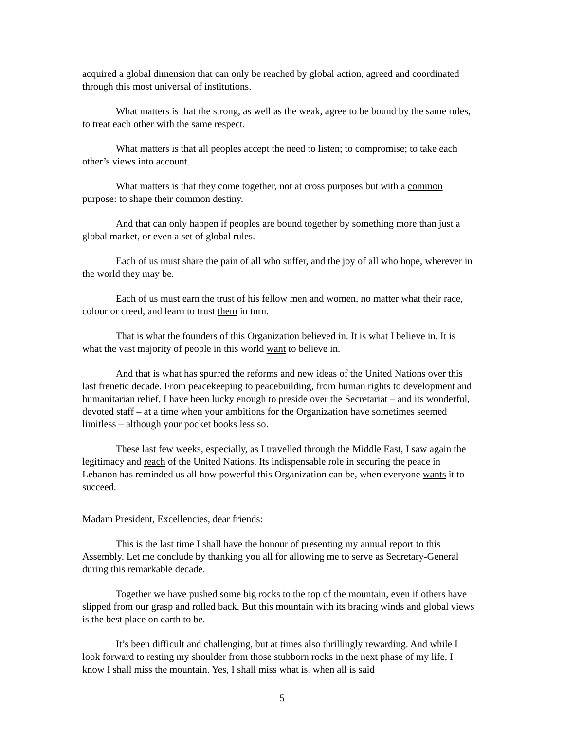acquired a global dimension that can only be reached by global action, agreed and coordinated through this most universal of institutions.
What matters is that the strong, as well as the weak, agree to be bound by the same rules, to treat each other with the same respect.
What matters is that all peoples accept the need to listen; to compromise; to take each other’s views into account.
What matters is that they come together, not at cross purposes but with a common purpose: to shape their common destiny.
And that can only happen if peoples are bound together by something more than just a global market, or even a set of global rules.
Each of us must share the pain of all who suffer, and the joy of all who hope, wherever in the world they may be.
Each of us must earn the trust of his fellow men and women, no matter what their race, colour or creed, and learn to trust them in turn.
That is what the founders of this Organization believed in. It is what I believe in. It is what the vast majority of people in this world want to believe in.
And that is what has spurred the reforms and new ideas of the United Nations over this last frenetic decade. From peacekeeping to peacebuilding, from human rights to development and humanitarian relief, I have been lucky enough to preside over the Secretariat – and its wonderful, devoted staff – at a time when your ambitions for the Organization have sometimes seemed limitless – although your pocket books less so.
These last few weeks, especially, as I travelled through the Middle East, I saw again the legitimacy and reach of the United Nations. Its indispensable role in securing the peace in Lebanon has reminded us all how powerful this Organization can be, when everyone wants it to succeed.
Madam President, Excellencies, dear friends:
This is the last time I shall have the honour of presenting my annual report to this Assembly. Let me conclude by thanking you all for allowing me to serve as Secretary-General during this remarkable decade.
Together we have pushed some big rocks to the top of the mountain, even if others have slipped from our grasp and rolled back. But this mountain with its bracing winds and global views is the best place on earth to be.
It’s been difficult and challenging, but at times also thrillingly rewarding. And while I look forward to resting my shoulder from those stubborn rocks in the next phase of my life, I know I shall miss the mountain. Yes, I shall miss what is, when all is said
5